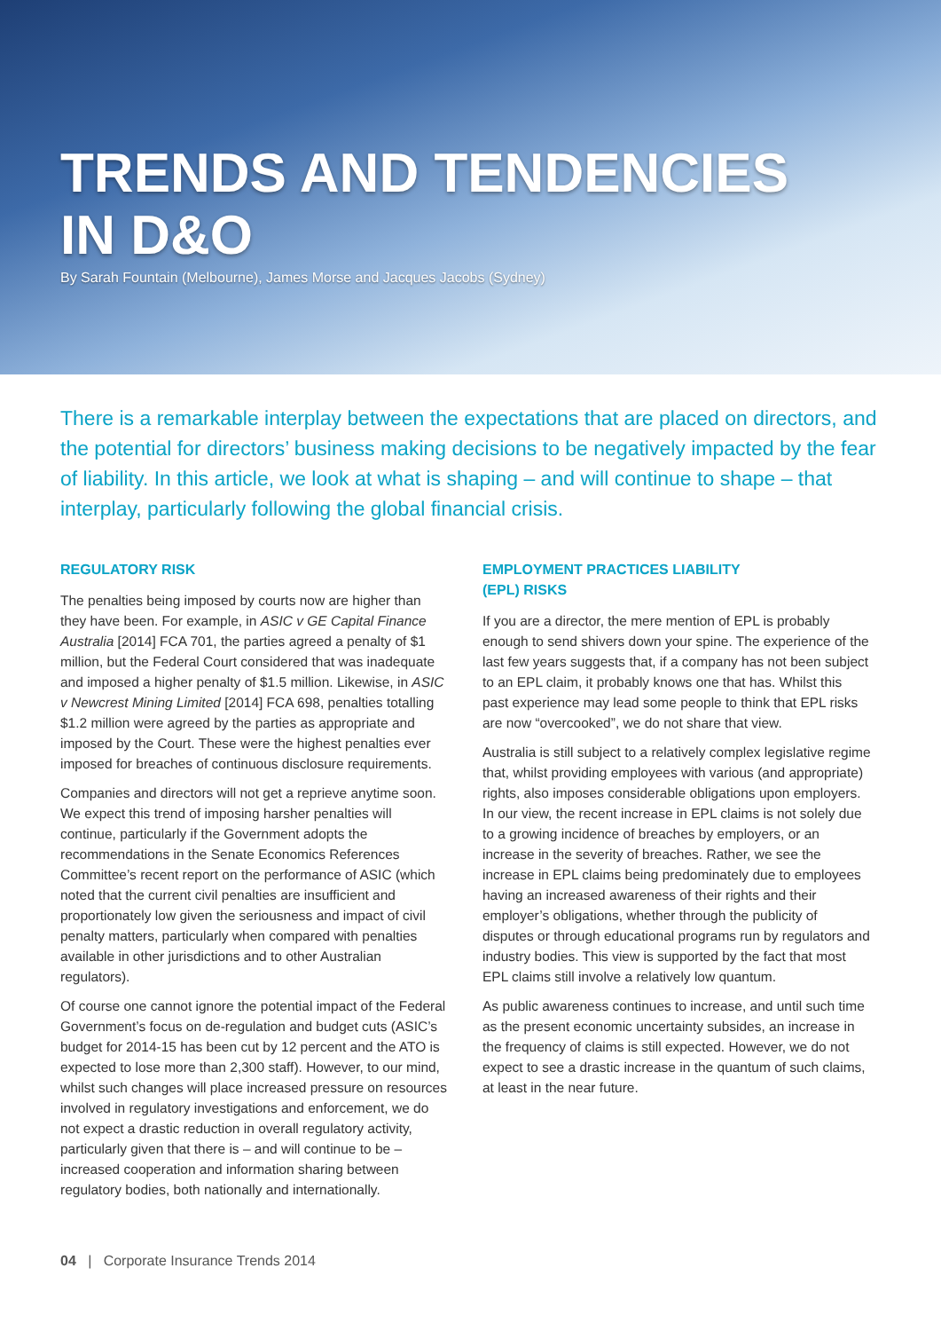TRENDS AND TENDENCIES
IN D&O
By Sarah Fountain (Melbourne), James Morse and Jacques Jacobs (Sydney)
There is a remarkable interplay between the expectations that are placed on directors, and the potential for directors’ business making decisions to be negatively impacted by the fear of liability. In this article, we look at what is shaping – and will continue to shape – that interplay, particularly following the global financial crisis.
REGULATORY RISK
The penalties being imposed by courts now are higher than they have been. For example, in ASIC v GE Capital Finance Australia [2014] FCA 701, the parties agreed a penalty of $1 million, but the Federal Court considered that was inadequate and imposed a higher penalty of $1.5 million. Likewise, in ASIC v Newcrest Mining Limited [2014] FCA 698, penalties totalling $1.2 million were agreed by the parties as appropriate and imposed by the Court. These were the highest penalties ever imposed for breaches of continuous disclosure requirements.
Companies and directors will not get a reprieve anytime soon. We expect this trend of imposing harsher penalties will continue, particularly if the Government adopts the recommendations in the Senate Economics References Committee’s recent report on the performance of ASIC (which noted that the current civil penalties are insufficient and proportionately low given the seriousness and impact of civil penalty matters, particularly when compared with penalties available in other jurisdictions and to other Australian regulators).
Of course one cannot ignore the potential impact of the Federal Government’s focus on de-regulation and budget cuts (ASIC’s budget for 2014-15 has been cut by 12 percent and the ATO is expected to lose more than 2,300 staff). However, to our mind, whilst such changes will place increased pressure on resources involved in regulatory investigations and enforcement, we do not expect a drastic reduction in overall regulatory activity, particularly given that there is – and will continue to be – increased cooperation and information sharing between regulatory bodies, both nationally and internationally.
EMPLOYMENT PRACTICES LIABILITY
(EPL) RISKS
If you are a director, the mere mention of EPL is probably enough to send shivers down your spine. The experience of the last few years suggests that, if a company has not been subject to an EPL claim, it probably knows one that has. Whilst this past experience may lead some people to think that EPL risks are now “overcooked”, we do not share that view.
Australia is still subject to a relatively complex legislative regime that, whilst providing employees with various (and appropriate) rights, also imposes considerable obligations upon employers. In our view, the recent increase in EPL claims is not solely due to a growing incidence of breaches by employers, or an increase in the severity of breaches. Rather, we see the increase in EPL claims being predominately due to employees having an increased awareness of their rights and their employer’s obligations, whether through the publicity of disputes or through educational programs run by regulators and industry bodies. This view is supported by the fact that most EPL claims still involve a relatively low quantum.
As public awareness continues to increase, and until such time as the present economic uncertainty subsides, an increase in the frequency of claims is still expected. However, we do not expect to see a drastic increase in the quantum of such claims, at least in the near future.
04 | Corporate Insurance Trends 2014